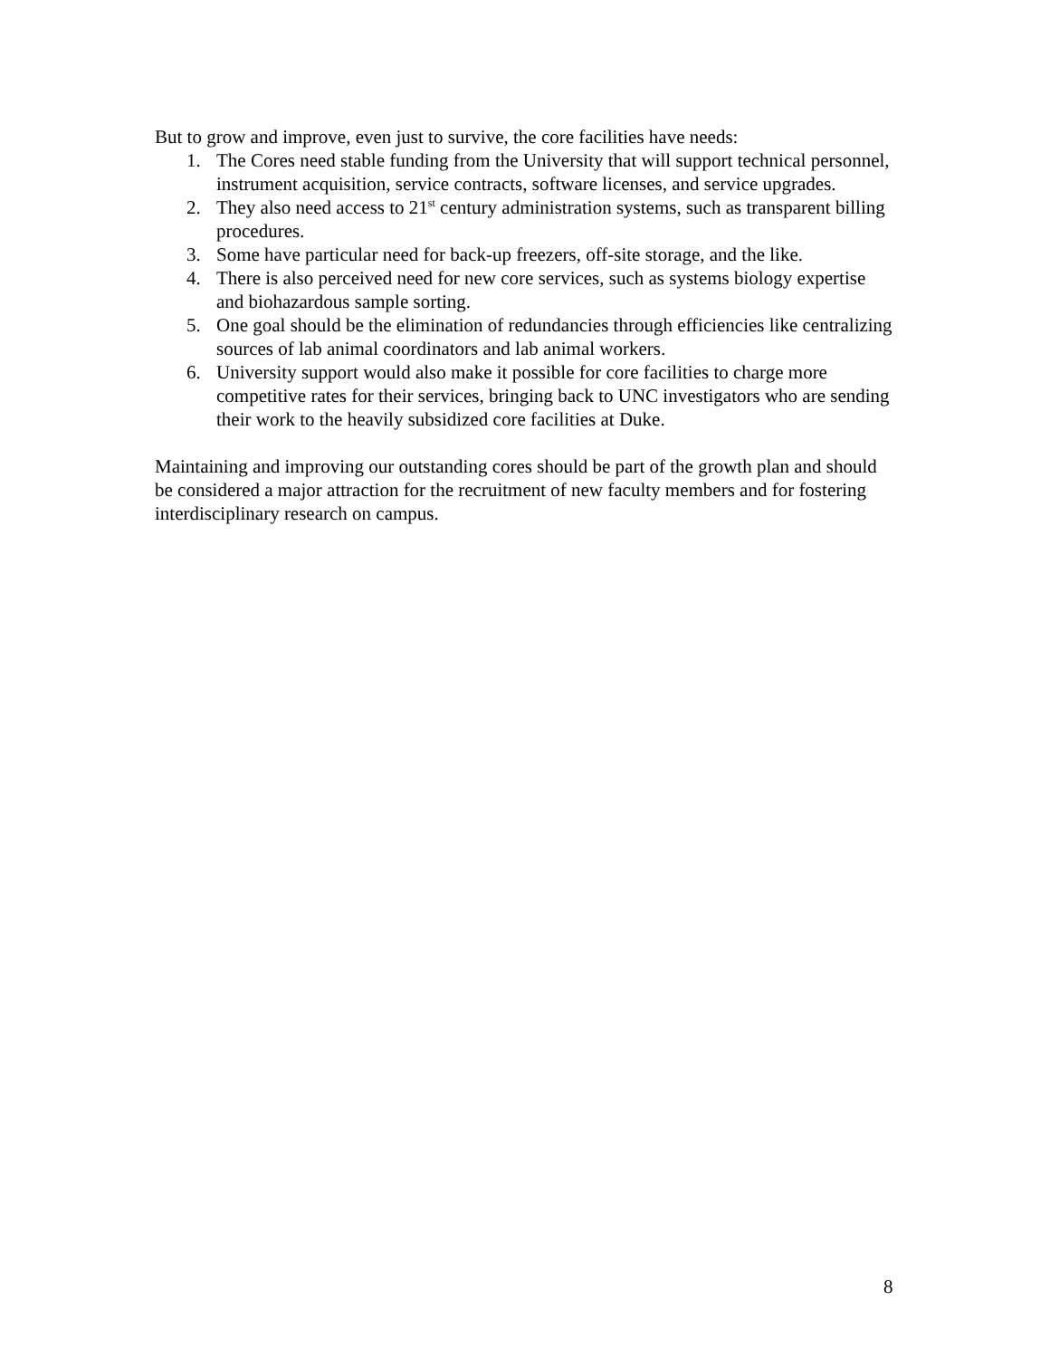But to grow and improve, even just to survive, the core facilities have needs:
1. The Cores need stable funding from the University that will support technical personnel, instrument acquisition, service contracts, software licenses, and service upgrades.
2. They also need access to 21<sup>st</sup> century administration systems, such as transparent billing procedures.
3. Some have particular need for back-up freezers, off-site storage, and the like.
4. There is also perceived need for new core services, such as systems biology expertise and biohazardous sample sorting.
5. One goal should be the elimination of redundancies through efficiencies like centralizing sources of lab animal coordinators and lab animal workers.
6. University support would also make it possible for core facilities to charge more competitive rates for their services, bringing back to UNC investigators who are sending their work to the heavily subsidized core facilities at Duke.
Maintaining and improving our outstanding cores should be part of the growth plan and should be considered a major attraction for the recruitment of new faculty members and for fostering interdisciplinary research on campus.
8